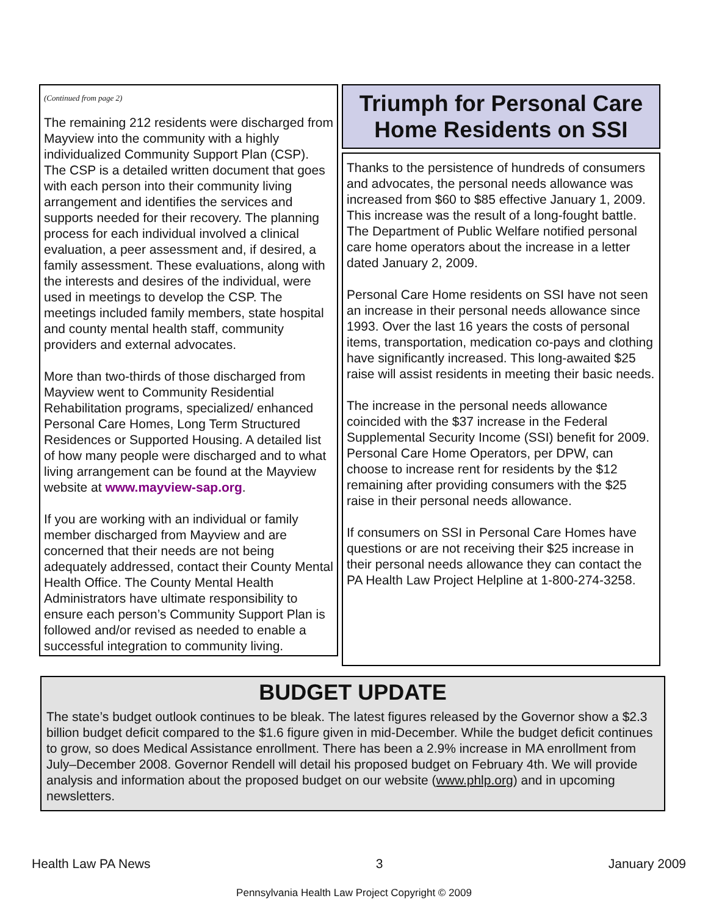(Continued from page 2)
The remaining 212 residents were discharged from Mayview into the community with a highly individualized Community Support Plan (CSP). The CSP is a detailed written document that goes with each person into their community living arrangement and identifies the services and supports needed for their recovery. The planning process for each individual involved a clinical evaluation, a peer assessment and, if desired, a family assessment. These evaluations, along with the interests and desires of the individual, were used in meetings to develop the CSP. The meetings included family members, state hospital and county mental health staff, community providers and external advocates.
More than two-thirds of those discharged from Mayview went to Community Residential Rehabilitation programs, specialized/ enhanced Personal Care Homes, Long Term Structured Residences or Supported Housing. A detailed list of how many people were discharged and to what living arrangement can be found at the Mayview website at www.mayview-sap.org.
If you are working with an individual or family member discharged from Mayview and are concerned that their needs are not being adequately addressed, contact their County Mental Health Office. The County Mental Health Administrators have ultimate responsibility to ensure each person’s Community Support Plan is followed and/or revised as needed to enable a successful integration to community living.
Triumph for Personal Care Home Residents on SSI
Thanks to the persistence of hundreds of consumers and advocates, the personal needs allowance was increased from $60 to $85 effective January 1, 2009. This increase was the result of a long-fought battle. The Department of Public Welfare notified personal care home operators about the increase in a letter dated January 2, 2009.
Personal Care Home residents on SSI have not seen an increase in their personal needs allowance since 1993. Over the last 16 years the costs of personal items, transportation, medication co-pays and clothing have significantly increased. This long-awaited $25 raise will assist residents in meeting their basic needs.
The increase in the personal needs allowance coincided with the $37 increase in the Federal Supplemental Security Income (SSI) benefit for 2009. Personal Care Home Operators, per DPW, can choose to increase rent for residents by the $12 remaining after providing consumers with the $25 raise in their personal needs allowance.
If consumers on SSI in Personal Care Homes have questions or are not receiving their $25 increase in their personal needs allowance they can contact the PA Health Law Project Helpline at 1-800-274-3258.
BUDGET UPDATE
The state’s budget outlook continues to be bleak. The latest figures released by the Governor show a $2.3 billion budget deficit compared to the $1.6 figure given in mid-December. While the budget deficit continues to grow, so does Medical Assistance enrollment. There has been a 2.9% increase in MA enrollment from July–December 2008. Governor Rendell will detail his proposed budget on February 4th. We will provide analysis and information about the proposed budget on our website (www.phlp.org) and in upcoming newsletters.
Health Law PA News 3 January 2009
Pennsylvania Health Law Project Copyright © 2009